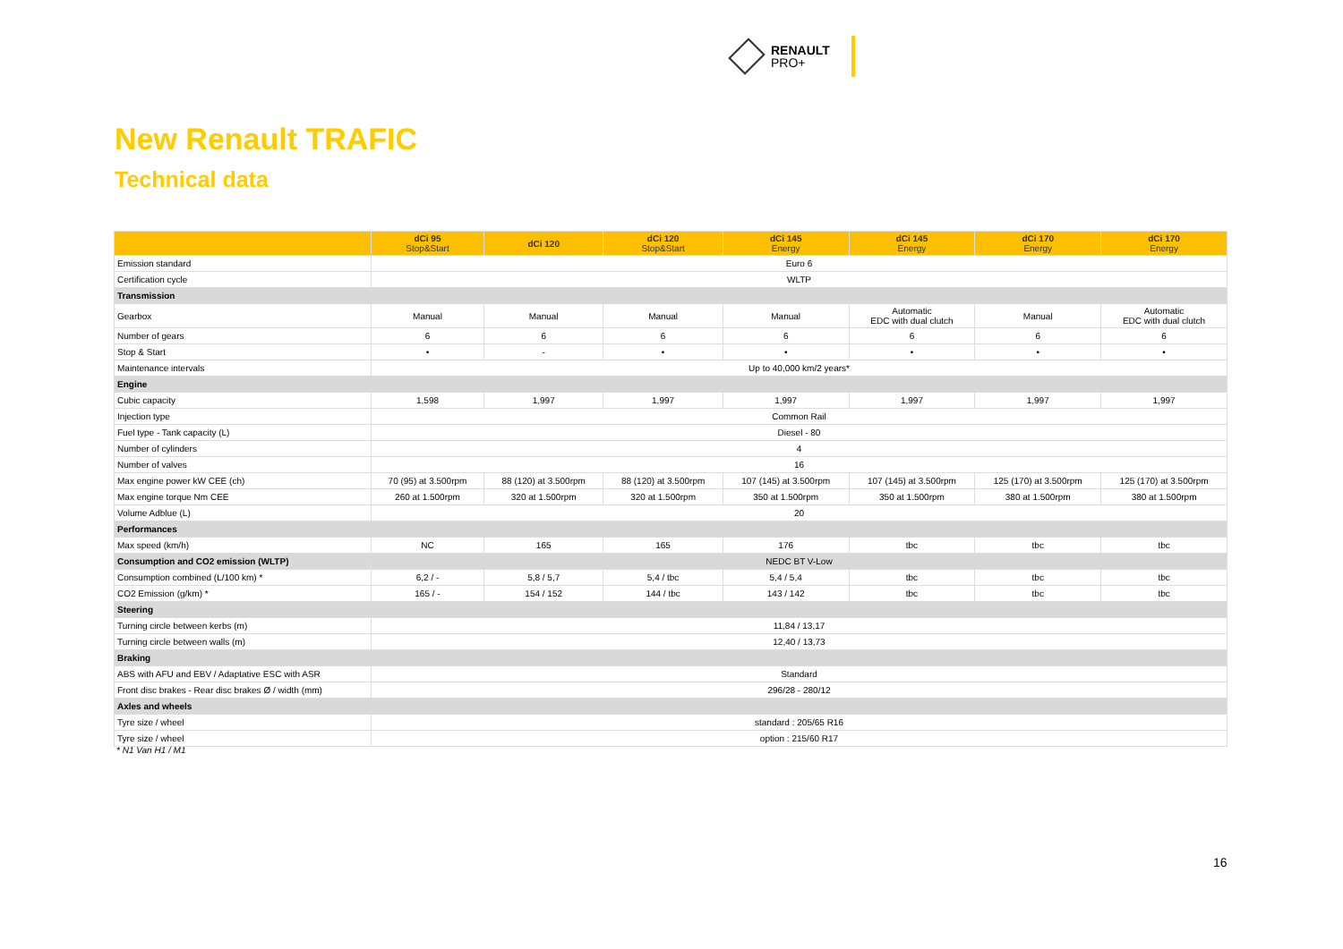RENAULT
PRO+
New Renault TRAFIC
Technical data
| | dCi 95 Stop&Start | dCi 120 | dCi 120 Stop&Start | dCi 145 Energy | dCi 145 Energy | dCi 170 Energy | dCi 170 Energy |
| --- | --- | --- | --- | --- | --- | --- | --- |
| Emission standard | Euro 6 | | | | | | |
| Certification cycle | WLTP | | | | | | |
| Transmission | | | | | | | |
| Gearbox | Manual | Manual | Manual | Manual | Automatic EDC with dual clutch | Manual | Automatic EDC with dual clutch |
| Number of gears | 6 | 6 | 6 | 6 | 6 | 6 | 6 |
| Stop & Start | • | - | • | • | • | • | • |
| Maintenance intervals | Up to 40,000 km/2 years* | | | | | | |
| Engine | | | | | | | |
| Cubic capacity | 1,598 | 1,997 | 1,997 | 1,997 | 1,997 | 1,997 | 1,997 |
| Injection type | Common Rail | | | | | | |
| Fuel type - Tank capacity (L) | Diesel - 80 | | | | | | |
| Number of cylinders | 4 | | | | | | |
| Number of valves | 16 | | | | | | |
| Max engine power kW CEE (ch) | 70 (95) at 3.500rpm | 88 (120) at 3.500rpm | 88 (120) at 3.500rpm | 107 (145) at 3.500rpm | 107 (145) at 3.500rpm | 125 (170) at 3.500rpm | 125 (170) at 3.500rpm |
| Max engine torque Nm CEE | 260 at 1.500rpm | 320 at 1.500rpm | 320 at 1.500rpm | 350 at 1.500rpm | 350 at 1.500rpm | 380 at 1.500rpm | 380 at 1.500rpm |
| Volume Adblue (L) | 20 | | | | | | |
| Performances | | | | | | | |
| Max speed (km/h) | NC | 165 | 165 | 176 | tbc | tbc | tbc |
| Consumption and CO2 emission (WLTP) | NEDC BT V-Low | | | | | | |
| Consumption combined (L/100 km) * | 6,2 / - | 5,8 / 5,7 | 5,4 / tbc | 5,4 / 5,4 | tbc | tbc | tbc |
| CO2 Emission (g/km) * | 165 / - | 154 / 152 | 144 / tbc | 143 / 142 | tbc | tbc | tbc |
| Steering | | | | | | | |
| Turning circle between kerbs (m) | 11,84 / 13,17 | | | | | | |
| Turning circle between walls (m) | 12,40 / 13,73 | | | | | | |
| Braking | | | | | | | |
| ABS with AFU and EBV / Adaptative ESC with ASR | Standard | | | | | | |
| Front disc brakes - Rear disc brakes Ø / width (mm) | 296/28 - 280/12 | | | | | | |
| Axles and wheels | | | | | | | |
| Tyre size / wheel | standard : 205/65 R16 | | | | | | |
| Tyre size / wheel | option : 215/60 R17 | | | | | | |
* N1 Van H1 / M1
16